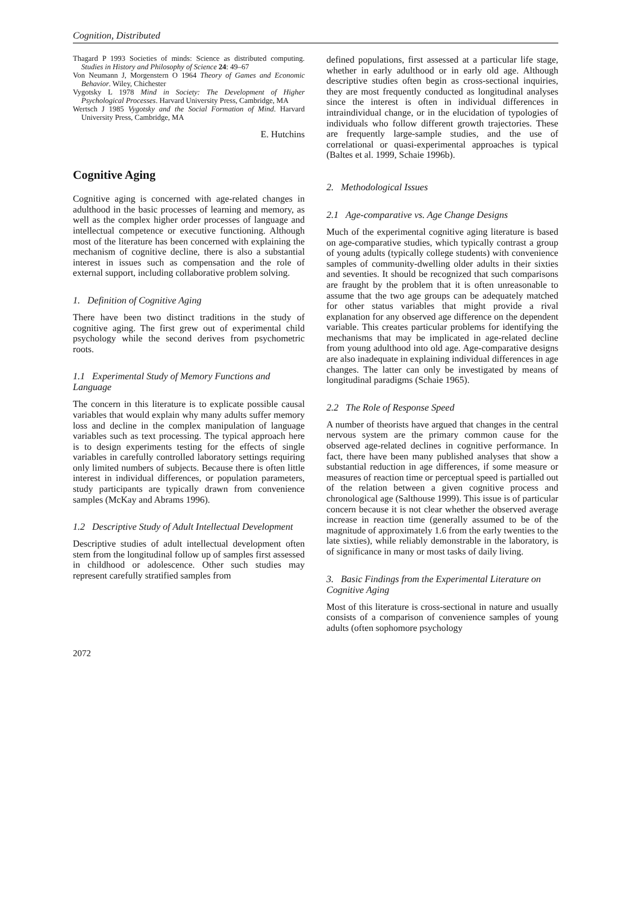Cognition, Distributed
Thagard P 1993 Societies of minds: Science as distributed computing. Studies in History and Philosophy of Science 24: 49–67
Von Neumann J, Morgenstern O 1964 Theory of Games and Economic Behavior. Wiley, Chichester
Vygotsky L 1978 Mind in Society: The Development of Higher Psychological Processes. Harvard University Press, Cambridge, MA
Wertsch J 1985 Vygotsky and the Social Formation of Mind. Harvard University Press, Cambridge, MA
E. Hutchins
Cognitive Aging
Cognitive aging is concerned with age-related changes in adulthood in the basic processes of learning and memory, as well as the complex higher order processes of language and intellectual competence or executive functioning. Although most of the literature has been concerned with explaining the mechanism of cognitive decline, there is also a substantial interest in issues such as compensation and the role of external support, including collaborative problem solving.
1. Definition of Cognitive Aging
There have been two distinct traditions in the study of cognitive aging. The first grew out of experimental child psychology while the second derives from psychometric roots.
1.1 Experimental Study of Memory Functions and Language
The concern in this literature is to explicate possible causal variables that would explain why many adults suffer memory loss and decline in the complex manipulation of language variables such as text processing. The typical approach here is to design experiments testing for the effects of single variables in carefully controlled laboratory settings requiring only limited numbers of subjects. Because there is often little interest in individual differences, or population parameters, study participants are typically drawn from convenience samples (McKay and Abrams 1996).
1.2 Descriptive Study of Adult Intellectual Development
Descriptive studies of adult intellectual development often stem from the longitudinal follow up of samples first assessed in childhood or adolescence. Other such studies may represent carefully stratified samples from
defined populations, first assessed at a particular life stage, whether in early adulthood or in early old age. Although descriptive studies often begin as cross-sectional inquiries, they are most frequently conducted as longitudinal analyses since the interest is often in individual differences in intraindividual change, or in the elucidation of typologies of individuals who follow different growth trajectories. These are frequently large-sample studies, and the use of correlational or quasi-experimental approaches is typical (Baltes et al. 1999, Schaie 1996b).
2. Methodological Issues
2.1 Age-comparative vs. Age Change Designs
Much of the experimental cognitive aging literature is based on age-comparative studies, which typically contrast a group of young adults (typically college students) with convenience samples of community-dwelling older adults in their sixties and seventies. It should be recognized that such comparisons are fraught by the problem that it is often unreasonable to assume that the two age groups can be adequately matched for other status variables that might provide a rival explanation for any observed age difference on the dependent variable. This creates particular problems for identifying the mechanisms that may be implicated in age-related decline from young adulthood into old age. Age-comparative designs are also inadequate in explaining individual differences in age changes. The latter can only be investigated by means of longitudinal paradigms (Schaie 1965).
2.2 The Role of Response Speed
A number of theorists have argued that changes in the central nervous system are the primary common cause for the observed age-related declines in cognitive performance. In fact, there have been many published analyses that show a substantial reduction in age differences, if some measure or measures of reaction time or perceptual speed is partialled out of the relation between a given cognitive process and chronological age (Salthouse 1999). This issue is of particular concern because it is not clear whether the observed average increase in reaction time (generally assumed to be of the magnitude of approximately 1.6 from the early twenties to the late sixties), while reliably demonstrable in the laboratory, is of significance in many or most tasks of daily living.
3. Basic Findings from the Experimental Literature on Cognitive Aging
Most of this literature is cross-sectional in nature and usually consists of a comparison of convenience samples of young adults (often sophomore psychology
2072